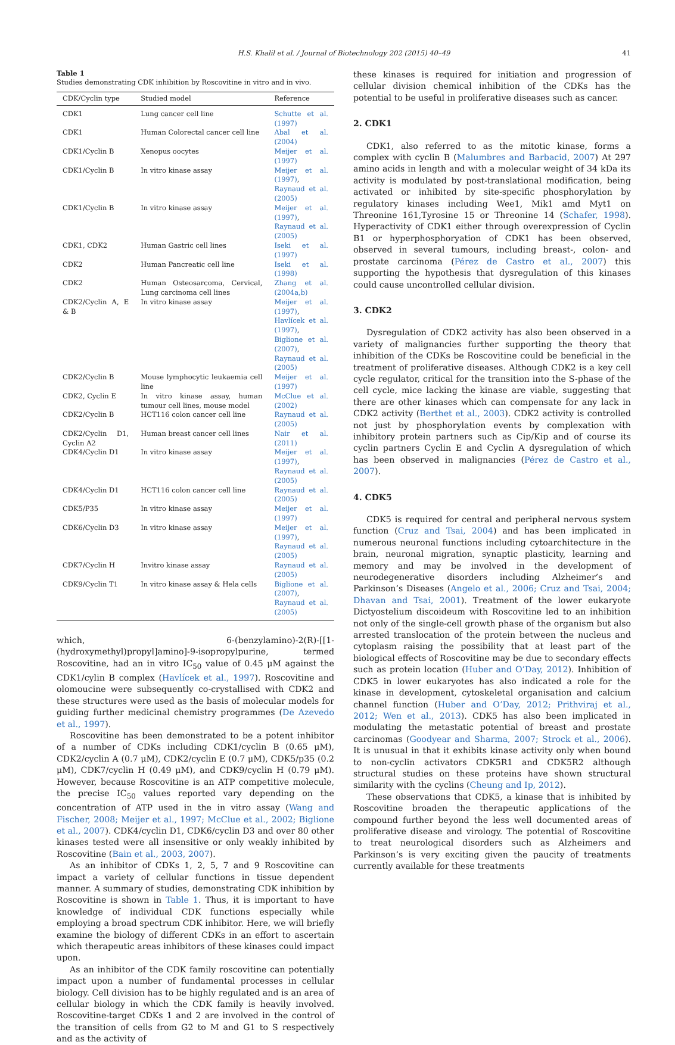H.S. Khalil et al. / Journal of Biotechnology 202 (2015) 40–49 41
Table 1
Studies demonstrating CDK inhibition by Roscovitine in vitro and in vivo.
| CDK/Cyclin type | Studied model | Reference |
| --- | --- | --- |
| CDK1 | Lung cancer cell line | Schutte et al. (1997) |
| CDK1 | Human Colorectal cancer cell line | Abal et al. (2004) |
| CDK1/Cyclin B | Xenopus oocytes | Meijer et al. (1997) |
| CDK1/Cyclin B | In vitro kinase assay | Meijer et al. (1997) , Raynaud et al. (2005) |
| CDK1/Cyclin B | In vitro kinase assay | Meijer et al. (1997) , Raynaud et al. (2005) |
| CDK1, CDK2 | Human Gastric cell lines | Iseki et al. (1997) |
| CDK2 | Human Pancreatic cell line | Iseki et al. (1998) |
| CDK2 | Human Osteosarcoma, Cervical, Lung carcinoma cell lines | Zhang et al. (2004a,b) |
| CDK2/Cyclin A, E & B | In vitro kinase assay | Meijer et al. (1997) , Havlícek et al. (1997) , Biglione et al. (2007) , Raynaud et al. (2005) |
| CDK2/Cyclin B | Mouse lymphocytic leukaemia cell line | Meijer et al. (1997) |
| CDK2, Cyclin E | In vitro kinase assay, human tumour cell lines, mouse model | McClue et al. (2002) |
| CDK2/Cyclin B | HCT116 colon cancer cell line | Raynaud et al. (2005) |
| CDK2/Cyclin D1, Cyclin A2 | Human breast cancer cell lines | Nair et al. (2011) |
| CDK4/Cyclin D1 | In vitro kinase assay | Meijer et al. (1997) , Raynaud et al. (2005) |
| CDK4/Cyclin D1 | HCT116 colon cancer cell line | Raynaud et al. (2005) |
| CDK5/P35 | In vitro kinase assay | Meijer et al. (1997) |
| CDK6/Cyclin D3 | In vitro kinase assay | Meijer et al. (1997) , Raynaud et al. (2005) |
| CDK7/Cyclin H | Invitro kinase assay | Raynaud et al. (2005) |
| CDK9/Cyclin T1 | In vitro kinase assay & Hela cells | Biglione et al. (2007) , Raynaud et al. (2005) |
which, 6-(benzylamino)-2(R)-[[1-(hydroxymethyl)propyl]amino]-9-isopropylpurine, termed Roscovitine, had an in vitro IC<sub>50</sub> value of 0.45 μM against the CDK1/cylin B complex (Havlícek et al., 1997). Roscovitine and olomoucine were subsequently co-crystallised with CDK2 and these structures were used as the basis of molecular models for guiding further medicinal chemistry programmes (De Azevedo et al., 1997).
Roscovitine has been demonstrated to be a potent inhibitor of a number of CDKs including CDK1/cyclin B (0.65 μM), CDK2/cyclin A (0.7 μM), CDK2/cyclin E (0.7 μM), CDK5/p35 (0.2 μM), CDK7/cyclin H (0.49 μM), and CDK9/cyclin H (0.79 μM). However, because Roscovitine is an ATP competitive molecule, the precise IC<sub>50</sub> values reported vary depending on the concentration of ATP used in the in vitro assay (Wang and Fischer, 2008; Meijer et al., 1997; McClue et al., 2002; Biglione et al., 2007). CDK4/cyclin D1, CDK6/cyclin D3 and over 80 other kinases tested were all insensitive or only weakly inhibited by Roscovitine (Bain et al., 2003, 2007).
As an inhibitor of CDKs 1, 2, 5, 7 and 9 Roscovitine can impact a variety of cellular functions in tissue dependent manner. A summary of studies, demonstrating CDK inhibition by Roscovitine is shown in Table 1. Thus, it is important to have knowledge of individual CDK functions especially while employing a broad spectrum CDK inhibitor. Here, we will briefly examine the biology of different CDKs in an effort to ascertain which therapeutic areas inhibitors of these kinases could impact upon.
As an inhibitor of the CDK family roscovitine can potentially impact upon a number of fundamental processes in cellular biology. Cell division has to be highly regulated and is an area of cellular biology in which the CDK family is heavily involved. Roscovitine-target CDKs 1 and 2 are involved in the control of the transition of cells from G2 to M and G1 to S respectively and as the activity of
these kinases is required for initiation and progression of cellular division chemical inhibition of the CDKs has the potential to be useful in proliferative diseases such as cancer.
2. CDK1
CDK1, also referred to as the mitotic kinase, forms a complex with cyclin B (Malumbres and Barbacid, 2007) At 297 amino acids in length and with a molecular weight of 34 kDa its activity is modulated by post-translational modification, being activated or inhibited by site-specific phosphorylation by regulatory kinases including Wee1, Mik1 amd Myt1 on Threonine 161,Tyrosine 15 or Threonine 14 (Schafer, 1998). Hyperactivity of CDK1 either through overexpression of Cyclin B1 or hyperphosphoryation of CDK1 has been observed, observed in several tumours, including breast-, colon- and prostate carcinoma (Pérez de Castro et al., 2007) this supporting the hypothesis that dysregulation of this kinases could cause uncontrolled cellular division.
3. CDK2
Dysregulation of CDK2 activity has also been observed in a variety of malignancies further supporting the theory that inhibition of the CDKs be Roscovitine could be beneficial in the treatment of proliferative diseases. Although CDK2 is a key cell cycle regulator, critical for the transition into the S-phase of the cell cycle, mice lacking the kinase are viable, suggesting that there are other kinases which can compensate for any lack in CDK2 activity (Berthet et al., 2003). CDK2 activity is controlled not just by phosphorylation events by complexation with inhibitory protein partners such as Cip/Kip and of course its cyclin partners Cyclin E and Cyclin A dysregulation of which has been observed in malignancies (Pérez de Castro et al., 2007).
4. CDK5
CDK5 is required for central and peripheral nervous system function (Cruz and Tsai, 2004) and has been implicated in numerous neuronal functions including cytoarchitecture in the brain, neuronal migration, synaptic plasticity, learning and memory and may be involved in the development of neurodegenerative disorders including Alzheimer’s and Parkinson’s Diseases (Angelo et al., 2006; Cruz and Tsai, 2004; Dhavan and Tsai, 2001). Treatment of the lower eukaryote Dictyostelium discoideum with Roscovitine led to an inhibition not only of the single-cell growth phase of the organism but also arrested translocation of the protein between the nucleus and cytoplasm raising the possibility that at least part of the biological effects of Roscovitine may be due to secondary effects such as protein location (Huber and O’Day, 2012). Inhibition of CDK5 in lower eukaryotes has also indicated a role for the kinase in development, cytoskeletal organisation and calcium channel function (Huber and O’Day, 2012; Prithviraj et al., 2012; Wen et al., 2013). CDK5 has also been implicated in modulating the metastatic potential of breast and prostate carcinomas (Goodyear and Sharma, 2007; Strock et al., 2006). It is unusual in that it exhibits kinase activity only when bound to non-cyclin activators CDK5R1 and CDK5R2 although structural studies on these proteins have shown structural similarity with the cyclins (Cheung and Ip, 2012).
These observations that CDK5, a kinase that is inhibited by Roscovitine broaden the therapeutic applications of the compound further beyond the less well documented areas of proliferative disease and virology. The potential of Roscovitine to treat neurological disorders such as Alzheimers and Parkinson’s is very exciting given the paucity of treatments currently available for these treatments